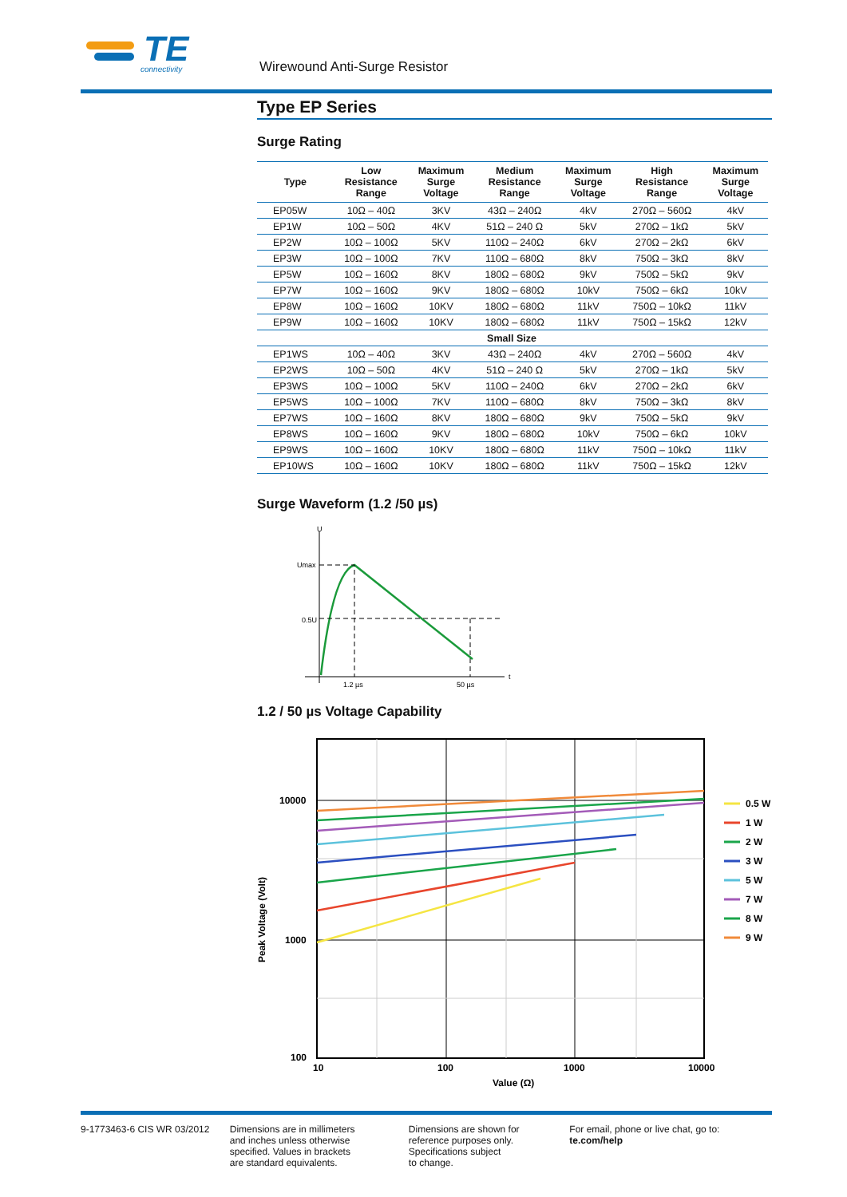TE
connectivity
Wirewound Anti-Surge Resistor
Type EP Series
Surge Rating
| Type | Low Resistance Range | Maximum Surge Voltage | Medium Resistance Range | Maximum Surge Voltage | High Resistance Range | Maximum Surge Voltage |
| --- | --- | --- | --- | --- | --- | --- |
| EP05W | 10Ω – 40Ω | 3KV | 43Ω – 240Ω | 4kV | 270Ω – 560Ω | 4kV |
| EP1W | 10Ω – 50Ω | 4KV | 51Ω – 240 Ω | 5kV | 270Ω – 1kΩ | 5kV |
| EP2W | 10Ω – 100Ω | 5KV | 110Ω – 240Ω | 6kV | 270Ω – 2kΩ | 6kV |
| EP3W | 10Ω – 100Ω | 7KV | 110Ω – 680Ω | 8kV | 750Ω – 3kΩ | 8kV |
| EP5W | 10Ω – 160Ω | 8KV | 180Ω – 680Ω | 9kV | 750Ω – 5kΩ | 9kV |
| EP7W | 10Ω – 160Ω | 9KV | 180Ω – 680Ω | 10kV | 750Ω – 6kΩ | 10kV |
| EP8W | 10Ω – 160Ω | 10KV | 180Ω – 680Ω | 11kV | 750Ω – 10kΩ | 11kV |
| EP9W | 10Ω – 160Ω | 10KV | 180Ω – 680Ω | 11kV | 750Ω – 15kΩ | 12kV |
| Small Size | | | | | | |
| EP1WS | 10Ω – 40Ω | 3KV | 43Ω – 240Ω | 4kV | 270Ω – 560Ω | 4kV |
| EP2WS | 10Ω – 50Ω | 4KV | 51Ω – 240 Ω | 5kV | 270Ω – 1kΩ | 5kV |
| EP3WS | 10Ω – 100Ω | 5KV | 110Ω – 240Ω | 6kV | 270Ω – 2kΩ | 6kV |
| EP5WS | 10Ω – 100Ω | 7KV | 110Ω – 680Ω | 8kV | 750Ω – 3kΩ | 8kV |
| EP7WS | 10Ω – 160Ω | 8KV | 180Ω – 680Ω | 9kV | 750Ω – 5kΩ | 9kV |
| EP8WS | 10Ω – 160Ω | 9KV | 180Ω – 680Ω | 10kV | 750Ω – 6kΩ | 10kV |
| EP9WS | 10Ω – 160Ω | 10KV | 180Ω – 680Ω | 11kV | 750Ω – 10kΩ | 11kV |
| EP10WS | 10Ω – 160Ω | 10KV | 180Ω – 680Ω | 11kV | 750Ω – 15kΩ | 12kV |
Surge Waveform (1.2 /50 µs)
U
Umax
0.5U
t
1.2 µs
50 µs
1.2 / 50 µs Voltage Capability
10000
1000
100
10
100
1000
10000
Value (Ω)
Peak Voltage (Volt)
0.5 W
1 W
2 W
3 W
5 W
7 W
8 W
9 W
9-1773463-6 CIS WR 03/2012 Dimensions are in millimeters
and inches unless otherwise
specified. Values in brackets
are standard equivalents.
Dimensions are shown for
reference purposes only.
Specifications subject
to change.
For email, phone or live chat, go to: te.com/help